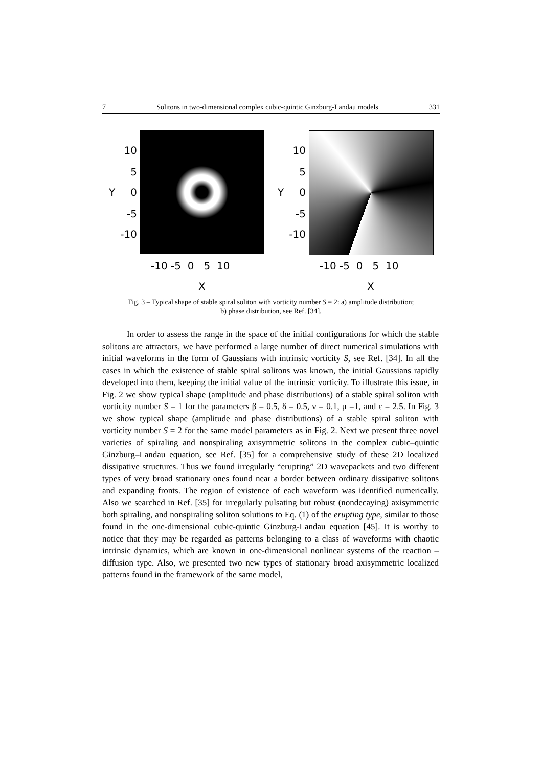7 Solitons in two-dimensional complex cubic-quintic Ginzburg-Landau models 331
10
5
Y 0
-5
-10
-10 -5 0 5 10
X
10
5
Y 0
-5
-10
-10 -5 0 5 10
X
Fig. 3 – Typical shape of stable spiral soliton with vorticity number S = 2: a) amplitude distribution;
b) phase distribution, see Ref. [34].
In order to assess the range in the space of the initial configurations for which the stable solitons are attractors, we have performed a large number of direct numerical simulations with initial waveforms in the form of Gaussians with intrinsic vorticity S, see Ref. [34]. In all the cases in which the existence of stable spiral solitons was known, the initial Gaussians rapidly developed into them, keeping the initial value of the intrinsic vorticity. To illustrate this issue, in Fig. 2 we show typical shape (amplitude and phase distributions) of a stable spiral soliton with vorticity number S = 1 for the parameters β = 0.5, δ = 0.5, ν = 0.1, μ =1, and ε = 2.5. In Fig. 3 we show typical shape (amplitude and phase distributions) of a stable spiral soliton with vorticity number S = 2 for the same model parameters as in Fig. 2. Next we present three novel varieties of spiraling and nonspiraling axisymmetric solitons in the complex cubic–quintic Ginzburg–Landau equation, see Ref. [35] for a comprehensive study of these 2D localized dissipative structures. Thus we found irregularly “erupting” 2D wavepackets and two different types of very broad stationary ones found near a border between ordinary dissipative solitons and expanding fronts. The region of existence of each waveform was identified numerically. Also we searched in Ref. [35] for irregularly pulsating but robust (nondecaying) axisymmetric both spiraling, and nonspiraling soliton solutions to Eq. (1) of the erupting type, similar to those found in the one-dimensional cubic-quintic Ginzburg-Landau equation [45]. It is worthy to notice that they may be regarded as patterns belonging to a class of waveforms with chaotic intrinsic dynamics, which are known in one-dimensional nonlinear systems of the reaction – diffusion type. Also, we presented two new types of stationary broad axisymmetric localized patterns found in the framework of the same model,